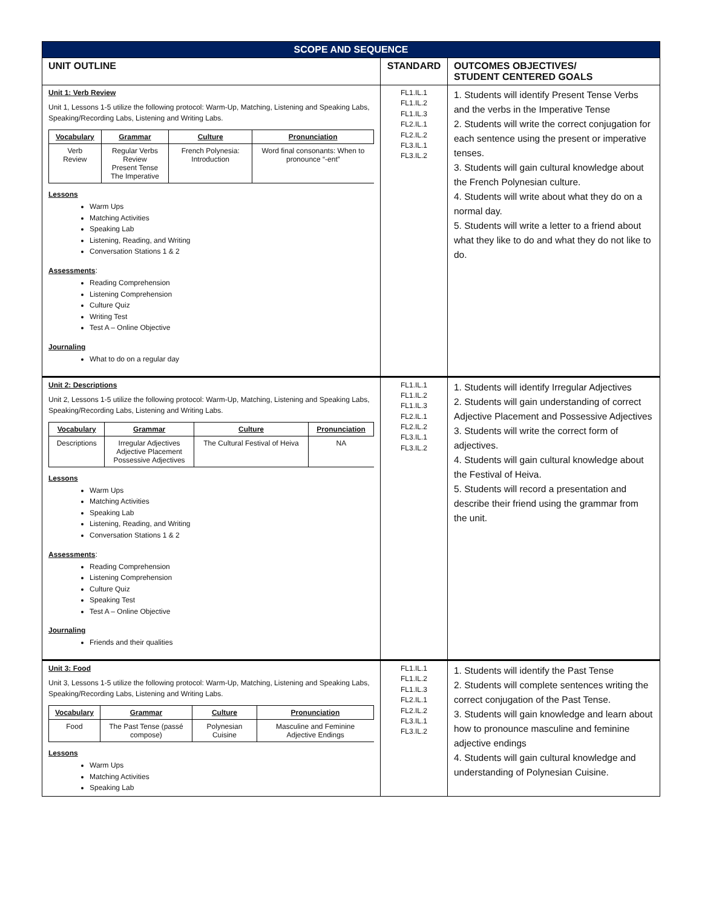| SCOPE AND SEQUENCE | | |
| UNIT OUTLINE | STANDARD | OUTCOMES OBJECTIVES/ STUDENT CENTERED GOALS |
| Unit 1: Verb Review Unit 1, Lessons 1-5 utilize the following protocol: Warm-Up, Matching, Listening and Speaking Labs, Speaking/Recording Labs, Listening and Writing Labs. / Vocabulary / Grammar / Culture / Pronunciation / / --- / --- / --- / --- / / Verb Review / Regular Verbs Review Present Tense The Imperative / French Polynesia: Introduction / Word final consonants: When to pronounce “-ent” / Lessons Warm Ups Matching Activities Speaking Lab Listening, Reading, and Writing Conversation Stations 1 & 2 Assessments : Reading Comprehension Listening Comprehension Culture Quiz Writing Test Test A – Online Objective Journaling What to do on a regular day | FL1.IL.1 FL1.IL.2 FL1.IL.3 FL2.IL.1 FL2.IL.2 FL3.IL.1 FL3.IL.2 | 1. Students will identify Present Tense Verbs and the verbs in the Imperative Tense 2. Students will write the correct conjugation for each sentence using the present or imperative tenses. 3. Students will gain cultural knowledge about the French Polynesian culture. 4. Students will write about what they do on a normal day. 5. Students will write a letter to a friend about what they like to do and what they do not like to do. |
| Unit 2: Descriptions Unit 2, Lessons 1-5 utilize the following protocol: Warm-Up, Matching, Listening and Speaking Labs, Speaking/Recording Labs, Listening and Writing Labs. / Vocabulary / Grammar / Culture / Pronunciation / / --- / --- / --- / --- / / Descriptions / Irregular Adjectives Adjective Placement Possessive Adjectives / The Cultural Festival of Heiva / NA / Lessons Warm Ups Matching Activities Speaking Lab Listening, Reading, and Writing Conversation Stations 1 & 2 Assessments : Reading Comprehension Listening Comprehension Culture Quiz Speaking Test Test A – Online Objective Journaling Friends and their qualities | FL1.IL.1 FL1.IL.2 FL1.IL.3 FL2.IL.1 FL2.IL.2 FL3.IL.1 FL3.IL.2 | 1. Students will identify Irregular Adjectives 2. Students will gain understanding of correct Adjective Placement and Possessive Adjectives 3. Students will write the correct form of adjectives. 4. Students will gain cultural knowledge about the Festival of Heiva. 5. Students will record a presentation and describe their friend using the grammar from the unit. |
| Unit 3: Food Unit 3, Lessons 1-5 utilize the following protocol: Warm-Up, Matching, Listening and Speaking Labs, Speaking/Recording Labs, Listening and Writing Labs. / Vocabulary / Grammar / Culture / Pronunciation / / --- / --- / --- / --- / / Food / The Past Tense (passé compose) / Polynesian Cuisine / Masculine and Feminine Adjective Endings / Lessons Warm Ups Matching Activities Speaking Lab | FL1.IL.1 FL1.IL.2 FL1.IL.3 FL2.IL.1 FL2.IL.2 FL3.IL.1 FL3.IL.2 | 1. Students will identify the Past Tense 2. Students will complete sentences writing the correct conjugation of the Past Tense. 3. Students will gain knowledge and learn about how to pronounce masculine and feminine adjective endings 4. Students will gain cultural knowledge and understanding of Polynesian Cuisine. |